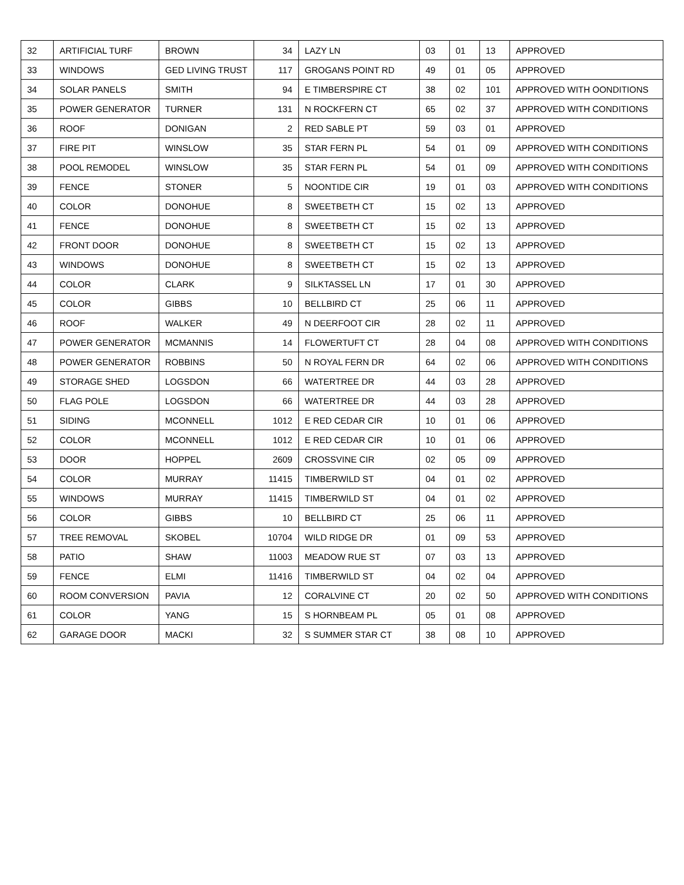| 32 | ARTIFICIAL TURF | BROWN | 34 | LAZY LN | 03 | 01 | 13 | APPROVED |
| 33 | WINDOWS | GED LIVING TRUST | 117 | GROGANS POINT RD | 49 | 01 | 05 | APPROVED |
| 34 | SOLAR PANELS | SMITH | 94 | E TIMBERSPIRE CT | 38 | 02 | 101 | APPROVED WITH OONDITIONS |
| 35 | POWER GENERATOR | TURNER | 131 | N ROCKFERN CT | 65 | 02 | 37 | APPROVED WITH CONDITIONS |
| 36 | ROOF | DONIGAN | 2 | RED SABLE PT | 59 | 03 | 01 | APPROVED |
| 37 | FIRE PIT | WINSLOW | 35 | STAR FERN PL | 54 | 01 | 09 | APPROVED WITH CONDITIONS |
| 38 | POOL REMODEL | WINSLOW | 35 | STAR FERN PL | 54 | 01 | 09 | APPROVED WITH CONDITIONS |
| 39 | FENCE | STONER | 5 | NOONTIDE CIR | 19 | 01 | 03 | APPROVED WITH CONDITIONS |
| 40 | COLOR | DONOHUE | 8 | SWEETBETH CT | 15 | 02 | 13 | APPROVED |
| 41 | FENCE | DONOHUE | 8 | SWEETBETH CT | 15 | 02 | 13 | APPROVED |
| 42 | FRONT DOOR | DONOHUE | 8 | SWEETBETH CT | 15 | 02 | 13 | APPROVED |
| 43 | WINDOWS | DONOHUE | 8 | SWEETBETH CT | 15 | 02 | 13 | APPROVED |
| 44 | COLOR | CLARK | 9 | SILKTASSEL LN | 17 | 01 | 30 | APPROVED |
| 45 | COLOR | GIBBS | 10 | BELLBIRD CT | 25 | 06 | 11 | APPROVED |
| 46 | ROOF | WALKER | 49 | N DEERFOOT CIR | 28 | 02 | 11 | APPROVED |
| 47 | POWER GENERATOR | MCMANNIS | 14 | FLOWERTUFT CT | 28 | 04 | 08 | APPROVED WITH CONDITIONS |
| 48 | POWER GENERATOR | ROBBINS | 50 | N ROYAL FERN DR | 64 | 02 | 06 | APPROVED WITH CONDITIONS |
| 49 | STORAGE SHED | LOGSDON | 66 | WATERTREE DR | 44 | 03 | 28 | APPROVED |
| 50 | FLAG POLE | LOGSDON | 66 | WATERTREE DR | 44 | 03 | 28 | APPROVED |
| 51 | SIDING | MCONNELL | 1012 | E RED CEDAR CIR | 10 | 01 | 06 | APPROVED |
| 52 | COLOR | MCONNELL | 1012 | E RED CEDAR CIR | 10 | 01 | 06 | APPROVED |
| 53 | DOOR | HOPPEL | 2609 | CROSSVINE CIR | 02 | 05 | 09 | APPROVED |
| 54 | COLOR | MURRAY | 11415 | TIMBERWILD ST | 04 | 01 | 02 | APPROVED |
| 55 | WINDOWS | MURRAY | 11415 | TIMBERWILD ST | 04 | 01 | 02 | APPROVED |
| 56 | COLOR | GIBBS | 10 | BELLBIRD CT | 25 | 06 | 11 | APPROVED |
| 57 | TREE REMOVAL | SKOBEL | 10704 | WILD RIDGE DR | 01 | 09 | 53 | APPROVED |
| 58 | PATIO | SHAW | 11003 | MEADOW RUE ST | 07 | 03 | 13 | APPROVED |
| 59 | FENCE | ELMI | 11416 | TIMBERWILD ST | 04 | 02 | 04 | APPROVED |
| 60 | ROOM CONVERSION | PAVIA | 12 | CORALVINE CT | 20 | 02 | 50 | APPROVED WITH CONDITIONS |
| 61 | COLOR | YANG | 15 | S HORNBEAM PL | 05 | 01 | 08 | APPROVED |
| 62 | GARAGE DOOR | MACKI | 32 | S SUMMER STAR CT | 38 | 08 | 10 | APPROVED |